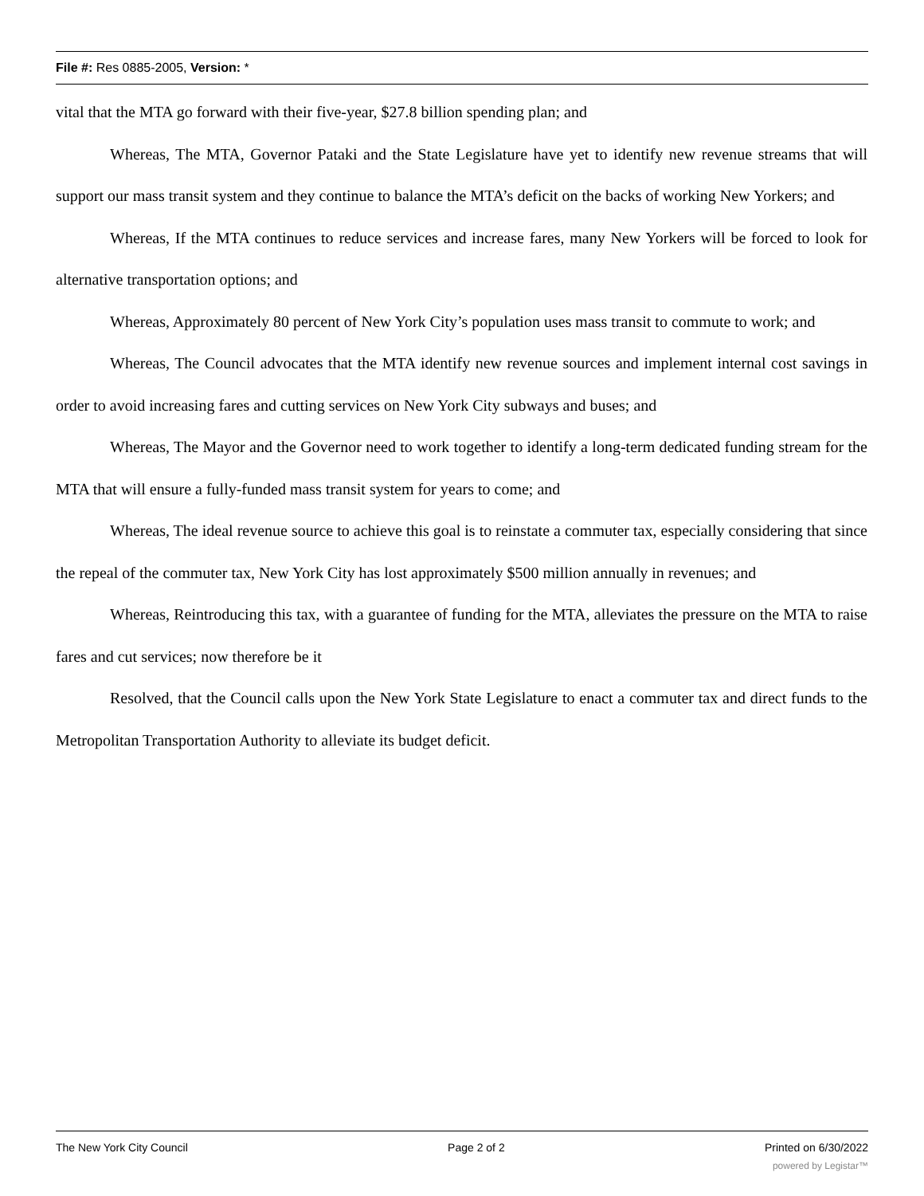File #: Res 0885-2005, Version: *
vital that the MTA go forward with their five-year, $27.8 billion spending plan; and
Whereas, The MTA, Governor Pataki and the State Legislature have yet to identify new revenue streams that will support our mass transit system and they continue to balance the MTA’s deficit on the backs of working New Yorkers; and
Whereas, If the MTA continues to reduce services and increase fares, many New Yorkers will be forced to look for alternative transportation options; and
Whereas, Approximately 80 percent of New York City’s population uses mass transit to commute to work; and
Whereas, The Council advocates that the MTA identify new revenue sources and implement internal cost savings in order to avoid increasing fares and cutting services on New York City subways and buses; and
Whereas, The Mayor and the Governor need to work together to identify a long-term dedicated funding stream for the MTA that will ensure a fully-funded mass transit system for years to come; and
Whereas, The ideal revenue source to achieve this goal is to reinstate a commuter tax, especially considering that since the repeal of the commuter tax, New York City has lost approximately $500 million annually in revenues; and
Whereas, Reintroducing this tax, with a guarantee of funding for the MTA, alleviates the pressure on the MTA to raise fares and cut services; now therefore be it
Resolved, that the Council calls upon the New York State Legislature to enact a commuter tax and direct funds to the Metropolitan Transportation Authority to alleviate its budget deficit.
The New York City Council Page 2 of 2 Printed on 6/30/2022
powered by Legistar™